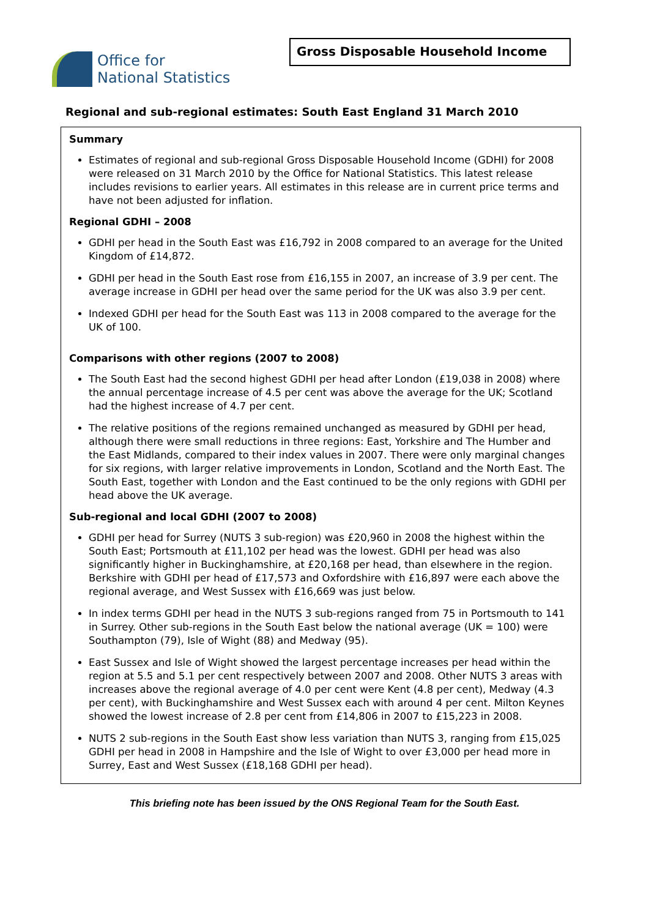Office for
National Statistics
Gross Disposable Household Income
Regional and sub-regional estimates: South East England 31 March 2010
Summary
Estimates of regional and sub-regional Gross Disposable Household Income (GDHI) for 2008 were released on 31 March 2010 by the Office for National Statistics. This latest release includes revisions to earlier years. All estimates in this release are in current price terms and have not been adjusted for inflation.
Regional GDHI – 2008
GDHI per head in the South East was £16,792 in 2008 compared to an average for the United Kingdom of £14,872.
GDHI per head in the South East rose from £16,155 in 2007, an increase of 3.9 per cent. The average increase in GDHI per head over the same period for the UK was also 3.9 per cent.
Indexed GDHI per head for the South East was 113 in 2008 compared to the average for the UK of 100.
Comparisons with other regions (2007 to 2008)
The South East had the second highest GDHI per head after London (£19,038 in 2008) where the annual percentage increase of 4.5 per cent was above the average for the UK; Scotland had the highest increase of 4.7 per cent.
The relative positions of the regions remained unchanged as measured by GDHI per head, although there were small reductions in three regions: East, Yorkshire and The Humber and the East Midlands, compared to their index values in 2007. There were only marginal changes for six regions, with larger relative improvements in London, Scotland and the North East. The South East, together with London and the East continued to be the only regions with GDHI per head above the UK average.
Sub-regional and local GDHI (2007 to 2008)
GDHI per head for Surrey (NUTS 3 sub-region) was £20,960 in 2008 the highest within the South East; Portsmouth at £11,102 per head was the lowest. GDHI per head was also significantly higher in Buckinghamshire, at £20,168 per head, than elsewhere in the region. Berkshire with GDHI per head of £17,573 and Oxfordshire with £16,897 were each above the regional average, and West Sussex with £16,669 was just below.
In index terms GDHI per head in the NUTS 3 sub-regions ranged from 75 in Portsmouth to 141 in Surrey. Other sub-regions in the South East below the national average (UK = 100) were Southampton (79), Isle of Wight (88) and Medway (95).
East Sussex and Isle of Wight showed the largest percentage increases per head within the region at 5.5 and 5.1 per cent respectively between 2007 and 2008. Other NUTS 3 areas with increases above the regional average of 4.0 per cent were Kent (4.8 per cent), Medway (4.3 per cent), with Buckinghamshire and West Sussex each with around 4 per cent. Milton Keynes showed the lowest increase of 2.8 per cent from £14,806 in 2007 to £15,223 in 2008.
NUTS 2 sub-regions in the South East show less variation than NUTS 3, ranging from £15,025 GDHI per head in 2008 in Hampshire and the Isle of Wight to over £3,000 per head more in Surrey, East and West Sussex (£18,168 GDHI per head).
This briefing note has been issued by the ONS Regional Team for the South East.